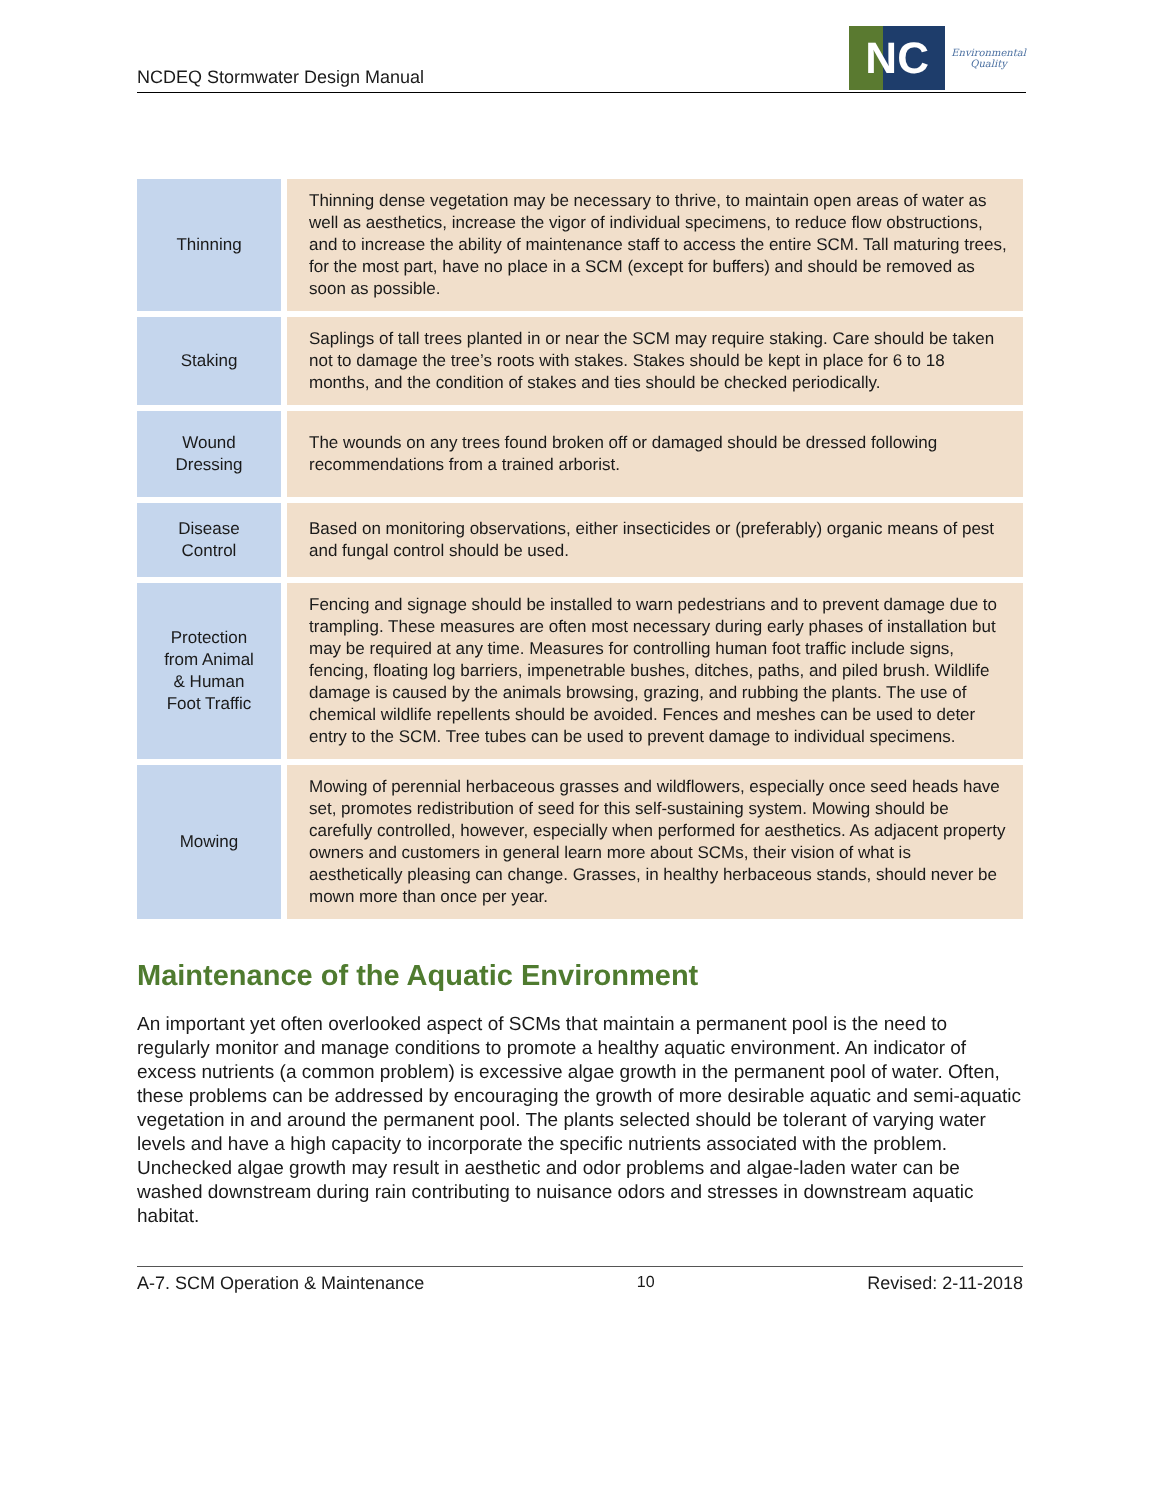NCDEQ Stormwater Design Manual
NC
Environmental
Quality
| Thinning | Thinning dense vegetation may be necessary to thrive, to maintain open areas of water as well as aesthetics, increase the vigor of individual specimens, to reduce flow obstructions, and to increase the ability of maintenance staff to access the entire SCM. Tall maturing trees, for the most part, have no place in a SCM (except for buffers) and should be removed as soon as possible. |
| Staking | Saplings of tall trees planted in or near the SCM may require staking. Care should be taken not to damage the tree’s roots with stakes. Stakes should be kept in place for 6 to 18 months, and the condition of stakes and ties should be checked periodically. |
| Wound Dressing | The wounds on any trees found broken off or damaged should be dressed following recommendations from a trained arborist. |
| Disease Control | Based on monitoring observations, either insecticides or (preferably) organic means of pest and fungal control should be used. |
| Protection from Animal & Human Foot Traffic | Fencing and signage should be installed to warn pedestrians and to prevent damage due to trampling. These measures are often most necessary during early phases of installation but may be required at any time. Measures for controlling human foot traffic include signs, fencing, floating log barriers, impenetrable bushes, ditches, paths, and piled brush. Wildlife damage is caused by the animals browsing, grazing, and rubbing the plants. The use of chemical wildlife repellents should be avoided. Fences and meshes can be used to deter entry to the SCM. Tree tubes can be used to prevent damage to individual specimens. |
| Mowing | Mowing of perennial herbaceous grasses and wildflowers, especially once seed heads have set, promotes redistribution of seed for this self-sustaining system. Mowing should be carefully controlled, however, especially when performed for aesthetics. As adjacent property owners and customers in general learn more about SCMs, their vision of what is aesthetically pleasing can change. Grasses, in healthy herbaceous stands, should never be mown more than once per year. |
Maintenance of the Aquatic Environment
An important yet often overlooked aspect of SCMs that maintain a permanent pool is the need to regularly monitor and manage conditions to promote a healthy aquatic environment. An indicator of excess nutrients (a common problem) is excessive algae growth in the permanent pool of water. Often, these problems can be addressed by encouraging the growth of more desirable aquatic and semi-aquatic vegetation in and around the permanent pool. The plants selected should be tolerant of varying water levels and have a high capacity to incorporate the specific nutrients associated with the problem. Unchecked algae growth may result in aesthetic and odor problems and algae-laden water can be washed downstream during rain contributing to nuisance odors and stresses in downstream aquatic habitat.
A-7. SCM Operation & Maintenance 10 Revised: 2-11-2018